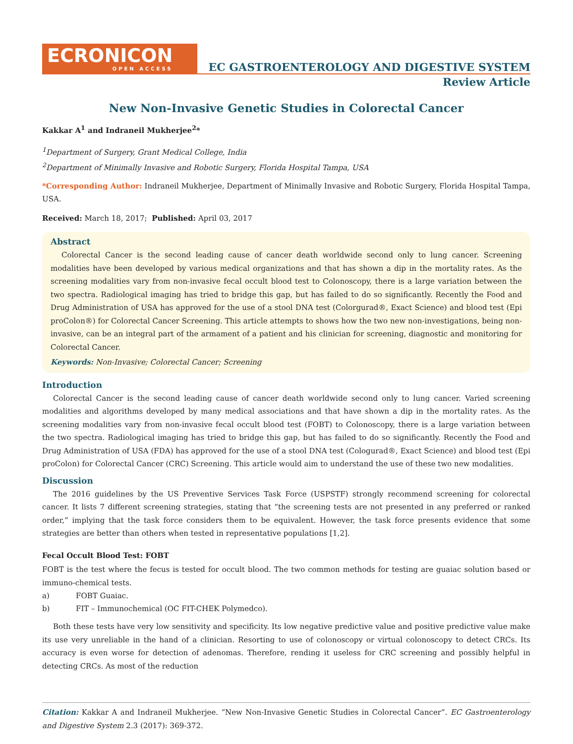ECRONICON
OPEN ACCESS
EC GASTROENTEROLOGY AND DIGESTIVE SYSTEM
Review Article
New Non-Invasive Genetic Studies in Colorectal Cancer
Kakkar A<sup>1</sup> and Indraneil Mukherjee<sup>2</sup>*
<sup>1</sup> Department of Surgery, Grant Medical College, India
<sup>2</sup> Department of Minimally Invasive and Robotic Surgery, Florida Hospital Tampa, USA
*Corresponding Author: Indraneil Mukherjee, Department of Minimally Invasive and Robotic Surgery, Florida Hospital Tampa, USA.
Received: March 18, 2017; Published: April 03, 2017
Abstract
Colorectal Cancer is the second leading cause of cancer death worldwide second only to lung cancer. Screening modalities have been developed by various medical organizations and that has shown a dip in the mortality rates. As the screening modalities vary from non-invasive fecal occult blood test to Colonoscopy, there is a large variation between the two spectra. Radiological imaging has tried to bridge this gap, but has failed to do so significantly. Recently the Food and Drug Administration of USA has approved for the use of a stool DNA test (Colorgurad®, Exact Science) and blood test (Epi proColon®) for Colorectal Cancer Screening. This article attempts to shows how the two new non-investigations, being non-invasive, can be an integral part of the armament of a patient and his clinician for screening, diagnostic and monitoring for Colorectal Cancer.
Keywords: Non-Invasive; Colorectal Cancer; Screening
Introduction
Colorectal Cancer is the second leading cause of cancer death worldwide second only to lung cancer. Varied screening modalities and algorithms developed by many medical associations and that have shown a dip in the mortality rates. As the screening modalities vary from non-invasive fecal occult blood test (FOBT) to Colonoscopy, there is a large variation between the two spectra. Radiological imaging has tried to bridge this gap, but has failed to do so significantly. Recently the Food and Drug Administration of USA (FDA) has approved for the use of a stool DNA test (Cologurad®, Exact Science) and blood test (Epi proColon) for Colorectal Cancer (CRC) Screening. This article would aim to understand the use of these two new modalities.
Discussion
The 2016 guidelines by the US Preventive Services Task Force (USPSTF) strongly recommend screening for colorectal cancer. It lists 7 different screening strategies, stating that “the screening tests are not presented in any preferred or ranked order,” implying that the task force considers them to be equivalent. However, the task force presents evidence that some strategies are better than others when tested in representative populations [1,2].
Fecal Occult Blood Test: FOBT
FOBT is the test where the fecus is tested for occult blood. The two common methods for testing are guaiac solution based or immuno-chemical tests.
a) FOBT Guaiac.
b) FIT – Immunochemical (OC FIT-CHEK Polymedco).
Both these tests have very low sensitivity and specificity. Its low negative predictive value and positive predictive value make its use very unreliable in the hand of a clinician. Resorting to use of colonoscopy or virtual colonoscopy to detect CRCs. Its accuracy is even worse for detection of adenomas. Therefore, rending it useless for CRC screening and possibly helpful in detecting CRCs. As most of the reduction
Citation: Kakkar A and Indraneil Mukherjee. “New Non-Invasive Genetic Studies in Colorectal Cancer”. EC Gastroenterology and Digestive System 2.3 (2017): 369-372.